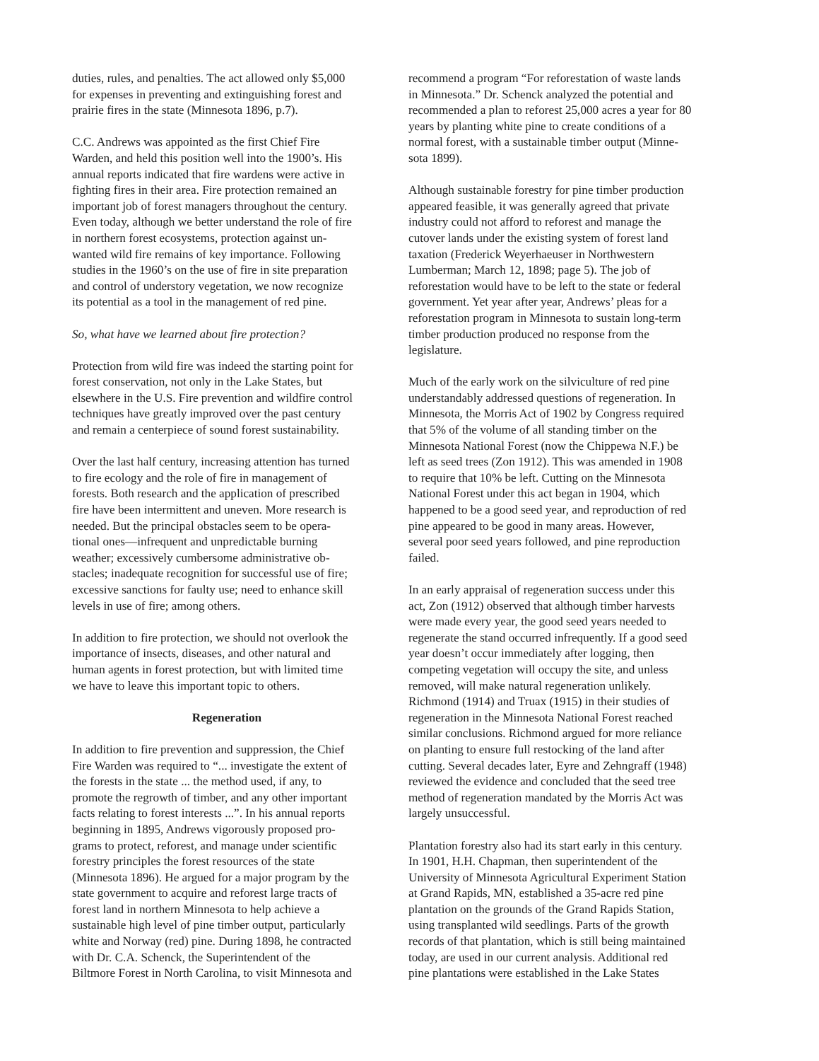duties, rules, and penalties. The act allowed only $5,000 for expenses in preventing and extinguishing forest and prairie fires in the state (Minnesota 1896, p.7).
C.C. Andrews was appointed as the first Chief Fire Warden, and held this position well into the 1900’s. His annual reports indicated that fire wardens were active in fighting fires in their area. Fire protection remained an important job of forest managers throughout the century. Even today, although we better understand the role of fire in northern forest ecosystems, protection against un- wanted wild fire remains of key importance. Following studies in the 1960’s on the use of fire in site preparation and control of understory vegetation, we now recognize its potential as a tool in the management of red pine.
So, what have we learned about fire protection?
Protection from wild fire was indeed the starting point for forest conservation, not only in the Lake States, but elsewhere in the U.S. Fire prevention and wildfire control techniques have greatly improved over the past century and remain a centerpiece of sound forest sustainability.
Over the last half century, increasing attention has turned to fire ecology and the role of fire in management of forests. Both research and the application of prescribed fire have been intermittent and uneven. More research is needed. But the principal obstacles seem to be opera- tional ones—infrequent and unpredictable burning weather; excessively cumbersome administrative ob- stacles; inadequate recognition for successful use of fire; excessive sanctions for faulty use; need to enhance skill levels in use of fire; among others.
In addition to fire protection, we should not overlook the importance of insects, diseases, and other natural and human agents in forest protection, but with limited time we have to leave this important topic to others.
Regeneration
In addition to fire prevention and suppression, the Chief Fire Warden was required to “... investigate the extent of the forests in the state ... the method used, if any, to promote the regrowth of timber, and any other important facts relating to forest interests ...”. In his annual reports beginning in 1895, Andrews vigorously proposed pro- grams to protect, reforest, and manage under scientific forestry principles the forest resources of the state (Minnesota 1896). He argued for a major program by the state government to acquire and reforest large tracts of forest land in northern Minnesota to help achieve a sustainable high level of pine timber output, particularly white and Norway (red) pine. During 1898, he contracted with Dr. C.A. Schenck, the Superintendent of the Biltmore Forest in North Carolina, to visit Minnesota and
recommend a program “For reforestation of waste lands in Minnesota.” Dr. Schenck analyzed the potential and recommended a plan to reforest 25,000 acres a year for 80 years by planting white pine to create conditions of a normal forest, with a sustainable timber output (Minne- sota 1899).
Although sustainable forestry for pine timber production appeared feasible, it was generally agreed that private industry could not afford to reforest and manage the cutover lands under the existing system of forest land taxation (Frederick Weyerhaeuser in Northwestern Lumberman; March 12, 1898; page 5). The job of reforestation would have to be left to the state or federal government. Yet year after year, Andrews’ pleas for a reforestation program in Minnesota to sustain long-term timber production produced no response from the legislature.
Much of the early work on the silviculture of red pine understandably addressed questions of regeneration. In Minnesota, the Morris Act of 1902 by Congress required that 5% of the volume of all standing timber on the Minnesota National Forest (now the Chippewa N.F.) be left as seed trees (Zon 1912). This was amended in 1908 to require that 10% be left. Cutting on the Minnesota National Forest under this act began in 1904, which happened to be a good seed year, and reproduction of red pine appeared to be good in many areas. However, several poor seed years followed, and pine reproduction failed.
In an early appraisal of regeneration success under this act, Zon (1912) observed that although timber harvests were made every year, the good seed years needed to regenerate the stand occurred infrequently. If a good seed year doesn’t occur immediately after logging, then competing vegetation will occupy the site, and unless removed, will make natural regeneration unlikely. Richmond (1914) and Truax (1915) in their studies of regeneration in the Minnesota National Forest reached similar conclusions. Richmond argued for more reliance on planting to ensure full restocking of the land after cutting. Several decades later, Eyre and Zehngraff (1948) reviewed the evidence and concluded that the seed tree method of regeneration mandated by the Morris Act was largely unsuccessful.
Plantation forestry also had its start early in this century. In 1901, H.H. Chapman, then superintendent of the University of Minnesota Agricultural Experiment Station at Grand Rapids, MN, established a 35-acre red pine plantation on the grounds of the Grand Rapids Station, using transplanted wild seedlings. Parts of the growth records of that plantation, which is still being maintained today, are used in our current analysis. Additional red pine plantations were established in the Lake States